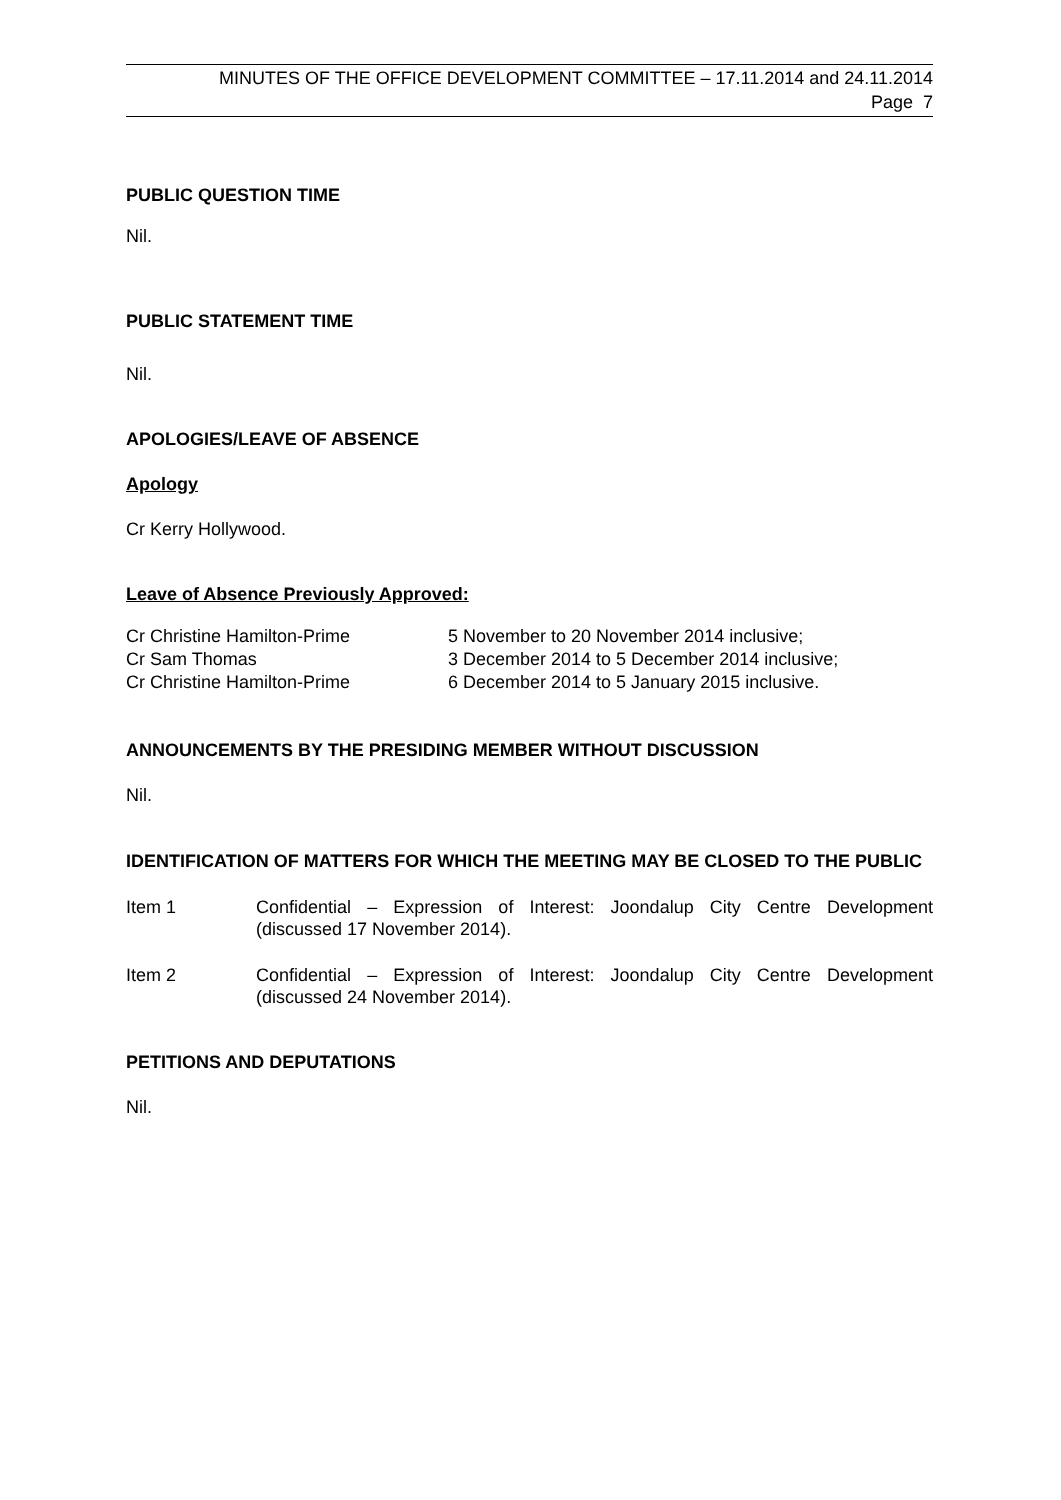MINUTES OF THE OFFICE DEVELOPMENT COMMITTEE – 17.11.2014 and 24.11.2014
Page 7
PUBLIC QUESTION TIME
Nil.
PUBLIC STATEMENT TIME
Nil.
APOLOGIES/LEAVE OF ABSENCE
Apology
Cr Kerry Hollywood.
Leave of Absence Previously Approved:
| Cr Christine Hamilton-Prime | 5 November to 20 November 2014 inclusive; |
| Cr Sam Thomas | 3 December 2014 to 5 December 2014 inclusive; |
| Cr Christine Hamilton-Prime | 6 December 2014 to 5 January 2015 inclusive. |
ANNOUNCEMENTS BY THE PRESIDING MEMBER WITHOUT DISCUSSION
Nil.
IDENTIFICATION OF MATTERS FOR WHICH THE MEETING MAY BE CLOSED TO THE PUBLIC
| Item 1 | Confidential – Expression of Interest: Joondalup City Centre Development (discussed 17 November 2014). |
| Item 2 | Confidential – Expression of Interest: Joondalup City Centre Development (discussed 24 November 2014). |
PETITIONS AND DEPUTATIONS
Nil.